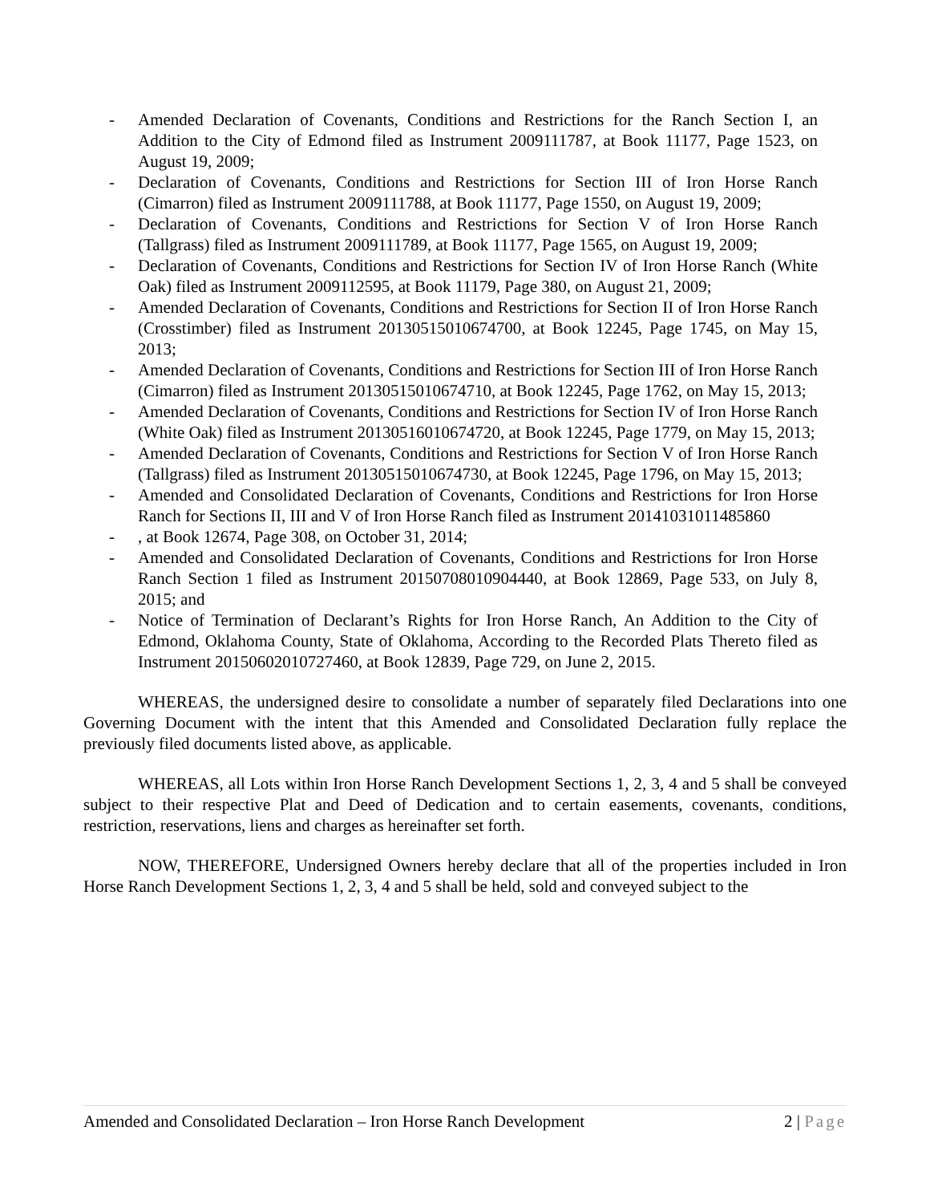- Amended Declaration of Covenants, Conditions and Restrictions for the Ranch Section I, an Addition to the City of Edmond filed as Instrument 2009111787, at Book 11177, Page 1523, on August 19, 2009;
- Declaration of Covenants, Conditions and Restrictions for Section III of Iron Horse Ranch (Cimarron) filed as Instrument 2009111788, at Book 11177, Page 1550, on August 19, 2009;
- Declaration of Covenants, Conditions and Restrictions for Section V of Iron Horse Ranch (Tallgrass) filed as Instrument 2009111789, at Book 11177, Page 1565, on August 19, 2009;
- Declaration of Covenants, Conditions and Restrictions for Section IV of Iron Horse Ranch (White Oak) filed as Instrument 2009112595, at Book 11179, Page 380, on August 21, 2009;
- Amended Declaration of Covenants, Conditions and Restrictions for Section II of Iron Horse Ranch (Crosstimber) filed as Instrument 20130515010674700, at Book 12245, Page 1745, on May 15, 2013;
- Amended Declaration of Covenants, Conditions and Restrictions for Section III of Iron Horse Ranch (Cimarron) filed as Instrument 20130515010674710, at Book 12245, Page 1762, on May 15, 2013;
- Amended Declaration of Covenants, Conditions and Restrictions for Section IV of Iron Horse Ranch (White Oak) filed as Instrument 20130516010674720, at Book 12245, Page 1779, on May 15, 2013;
- Amended Declaration of Covenants, Conditions and Restrictions for Section V of Iron Horse Ranch (Tallgrass) filed as Instrument 20130515010674730, at Book 12245, Page 1796, on May 15, 2013;
- Amended and Consolidated Declaration of Covenants, Conditions and Restrictions for Iron Horse Ranch for Sections II, III and V of Iron Horse Ranch filed as Instrument 20141031011485860
-, at Book 12674, Page 308, on October 31, 2014;
- Amended and Consolidated Declaration of Covenants, Conditions and Restrictions for Iron Horse Ranch Section 1 filed as Instrument 20150708010904440, at Book 12869, Page 533, on July 8, 2015; and
- Notice of Termination of Declarant’s Rights for Iron Horse Ranch, An Addition to the City of Edmond, Oklahoma County, State of Oklahoma, According to the Recorded Plats Thereto filed as Instrument 20150602010727460, at Book 12839, Page 729, on June 2, 2015.
WHEREAS, the undersigned desire to consolidate a number of separately filed Declarations into one Governing Document with the intent that this Amended and Consolidated Declaration fully replace the previously filed documents listed above, as applicable.
WHEREAS, all Lots within Iron Horse Ranch Development Sections 1, 2, 3, 4 and 5 shall be conveyed subject to their respective Plat and Deed of Dedication and to certain easements, covenants, conditions, restriction, reservations, liens and charges as hereinafter set forth.
NOW, THEREFORE, Undersigned Owners hereby declare that all of the properties included in Iron Horse Ranch Development Sections 1, 2, 3, 4 and 5 shall be held, sold and conveyed subject to the
Amended and Consolidated Declaration – Iron Horse Ranch Development 2 | Page